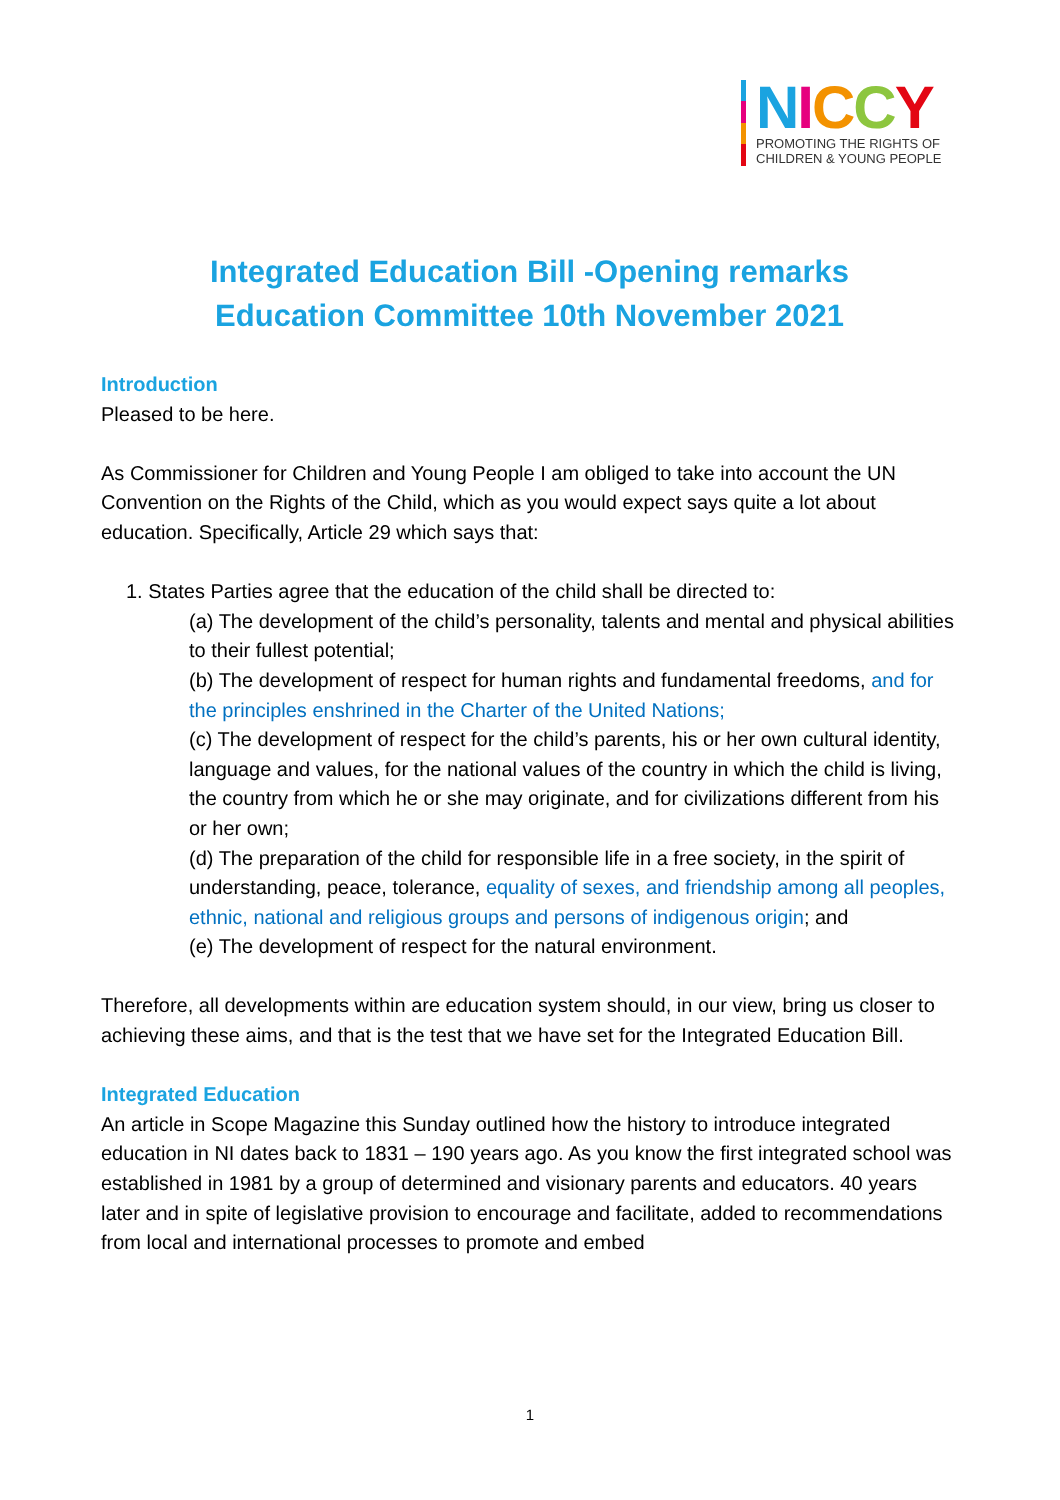NICCY
PROMOTING THE RIGHTS OF
CHILDREN & YOUNG PEOPLE
Integrated Education Bill -Opening remarks
Education Committee 10th November 2021
Introduction
Pleased to be here.
As Commissioner for Children and Young People I am obliged to take into account the UN Convention on the Rights of the Child, which as you would expect says quite a lot about education. Specifically, Article 29 which says that:
1. States Parties agree that the education of the child shall be directed to:
(a) The development of the child’s personality, talents and mental and physical abilities to their fullest potential;
(b) The development of respect for human rights and fundamental freedoms, and for the principles enshrined in the Charter of the United Nations;
(c) The development of respect for the child’s parents, his or her own cultural identity, language and values, for the national values of the country in which the child is living, the country from which he or she may originate, and for civilizations different from his or her own;
(d) The preparation of the child for responsible life in a free society, in the spirit of understanding, peace, tolerance, equality of sexes, and friendship among all peoples, ethnic, national and religious groups and persons of indigenous origin; and
(e) The development of respect for the natural environment.
Therefore, all developments within are education system should, in our view, bring us closer to achieving these aims, and that is the test that we have set for the Integrated Education Bill.
Integrated Education
An article in Scope Magazine this Sunday outlined how the history to introduce integrated education in NI dates back to 1831 – 190 years ago. As you know the first integrated school was established in 1981 by a group of determined and visionary parents and educators. 40 years later and in spite of legislative provision to encourage and facilitate, added to recommendations from local and international processes to promote and embed
1